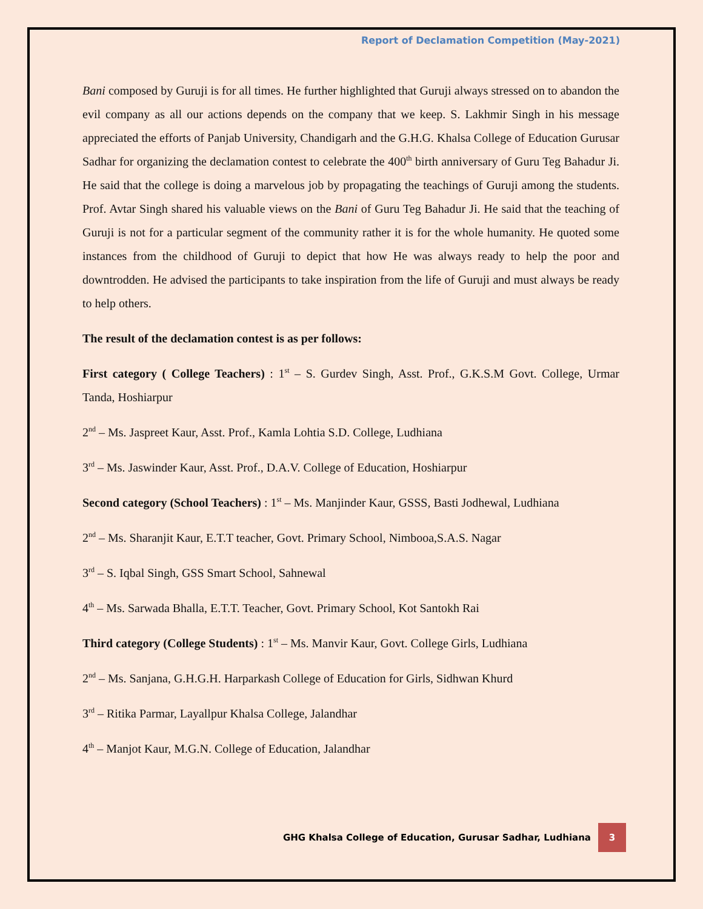Report of Declamation Competition (May-2021)
Bani composed by Guruji is for all times. He further highlighted that Guruji always stressed on to abandon the evil company as all our actions depends on the company that we keep. S. Lakhmir Singh in his message appreciated the efforts of Panjab University, Chandigarh and the G.H.G. Khalsa College of Education Gurusar Sadhar for organizing the declamation contest to celebrate the 400<sup>th</sup> birth anniversary of Guru Teg Bahadur Ji. He said that the college is doing a marvelous job by propagating the teachings of Guruji among the students. Prof. Avtar Singh shared his valuable views on the Bani of Guru Teg Bahadur Ji. He said that the teaching of Guruji is not for a particular segment of the community rather it is for the whole humanity. He quoted some instances from the childhood of Guruji to depict that how He was always ready to help the poor and downtrodden. He advised the participants to take inspiration from the life of Guruji and must always be ready to help others.
The result of the declamation contest is as per follows:
First category ( College Teachers) : 1<sup>st</sup> – S. Gurdev Singh, Asst. Prof., G.K.S.M Govt. College, Urmar Tanda, Hoshiarpur
2<sup>nd</sup> – Ms. Jaspreet Kaur, Asst. Prof., Kamla Lohtia S.D. College, Ludhiana
3<sup>rd</sup> – Ms. Jaswinder Kaur, Asst. Prof., D.A.V. College of Education, Hoshiarpur
Second category (School Teachers) : 1<sup>st</sup> – Ms. Manjinder Kaur, GSSS, Basti Jodhewal, Ludhiana
2<sup>nd</sup> – Ms. Sharanjit Kaur, E.T.T teacher, Govt. Primary School, Nimbooa,S.A.S. Nagar
3<sup>rd</sup> – S. Iqbal Singh, GSS Smart School, Sahnewal
4<sup>th</sup> – Ms. Sarwada Bhalla, E.T.T. Teacher, Govt. Primary School, Kot Santokh Rai
Third category (College Students) : 1<sup>st</sup> – Ms. Manvir Kaur, Govt. College Girls, Ludhiana
2<sup>nd</sup> – Ms. Sanjana, G.H.G.H. Harparkash College of Education for Girls, Sidhwan Khurd
3<sup>rd</sup> – Ritika Parmar, Layallpur Khalsa College, Jalandhar
4<sup>th</sup> – Manjot Kaur, M.G.N. College of Education, Jalandhar
GHG Khalsa College of Education, Gurusar Sadhar, Ludhiana 3